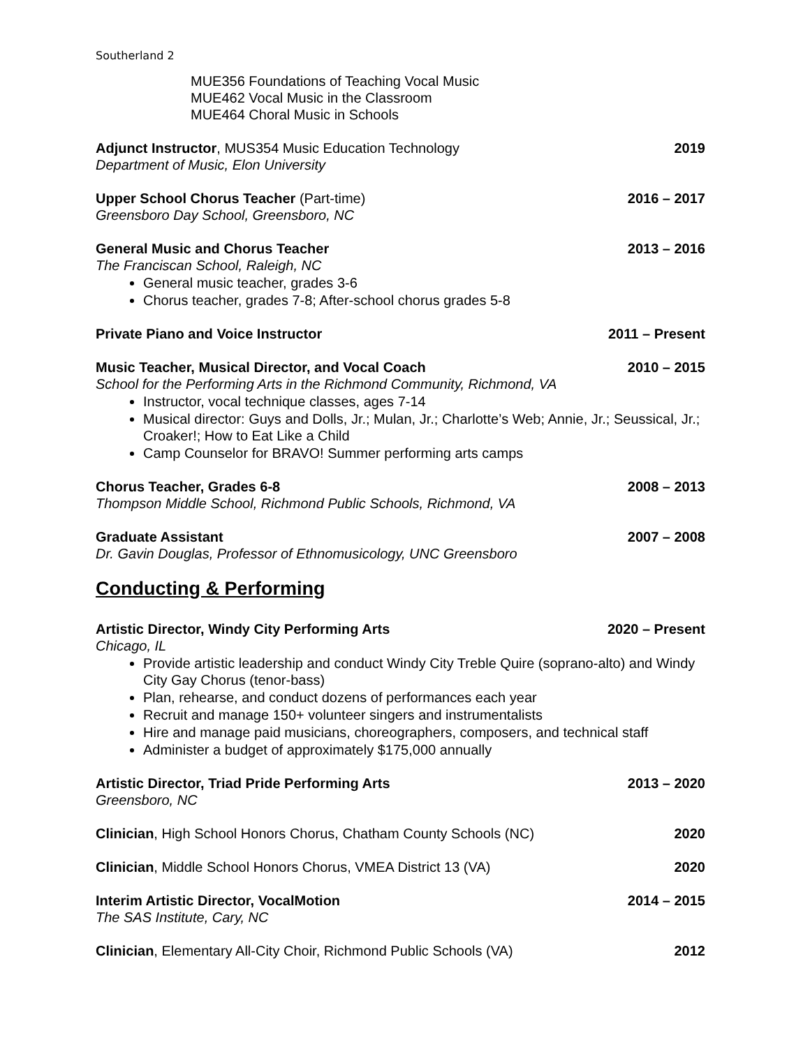Southerland 2
MUE356 Foundations of Teaching Vocal Music
MUE462 Vocal Music in the Classroom
MUE464 Choral Music in Schools
Adjunct Instructor, MUS354 Music Education Technology 2019
Department of Music, Elon University
Upper School Chorus Teacher (Part-time) 2016 – 2017
Greensboro Day School, Greensboro, NC
General Music and Chorus Teacher 2013 – 2016
The Franciscan School, Raleigh, NC
General music teacher, grades 3-6
Chorus teacher, grades 7-8; After-school chorus grades 5-8
Private Piano and Voice Instructor 2011 – Present
Music Teacher, Musical Director, and Vocal Coach 2010 – 2015
School for the Performing Arts in the Richmond Community, Richmond, VA
Instructor, vocal technique classes, ages 7-14
Musical director: Guys and Dolls, Jr.; Mulan, Jr.; Charlotte’s Web; Annie, Jr.; Seussical, Jr.; Croaker!; How to Eat Like a Child
Camp Counselor for BRAVO! Summer performing arts camps
Chorus Teacher, Grades 6-8 2008 – 2013
Thompson Middle School, Richmond Public Schools, Richmond, VA
Graduate Assistant 2007 – 2008
Dr. Gavin Douglas, Professor of Ethnomusicology, UNC Greensboro
Conducting & Performing
Artistic Director, Windy City Performing Arts 2020 – Present
Chicago, IL
Provide artistic leadership and conduct Windy City Treble Quire (soprano-alto) and Windy City Gay Chorus (tenor-bass)
Plan, rehearse, and conduct dozens of performances each year
Recruit and manage 150+ volunteer singers and instrumentalists
Hire and manage paid musicians, choreographers, composers, and technical staff
Administer a budget of approximately $175,000 annually
Artistic Director, Triad Pride Performing Arts 2013 – 2020
Greensboro, NC
Clinician, High School Honors Chorus, Chatham County Schools (NC) 2020
Clinician, Middle School Honors Chorus, VMEA District 13 (VA) 2020
Interim Artistic Director, VocalMotion 2014 – 2015
The SAS Institute, Cary, NC
Clinician, Elementary All-City Choir, Richmond Public Schools (VA) 2012